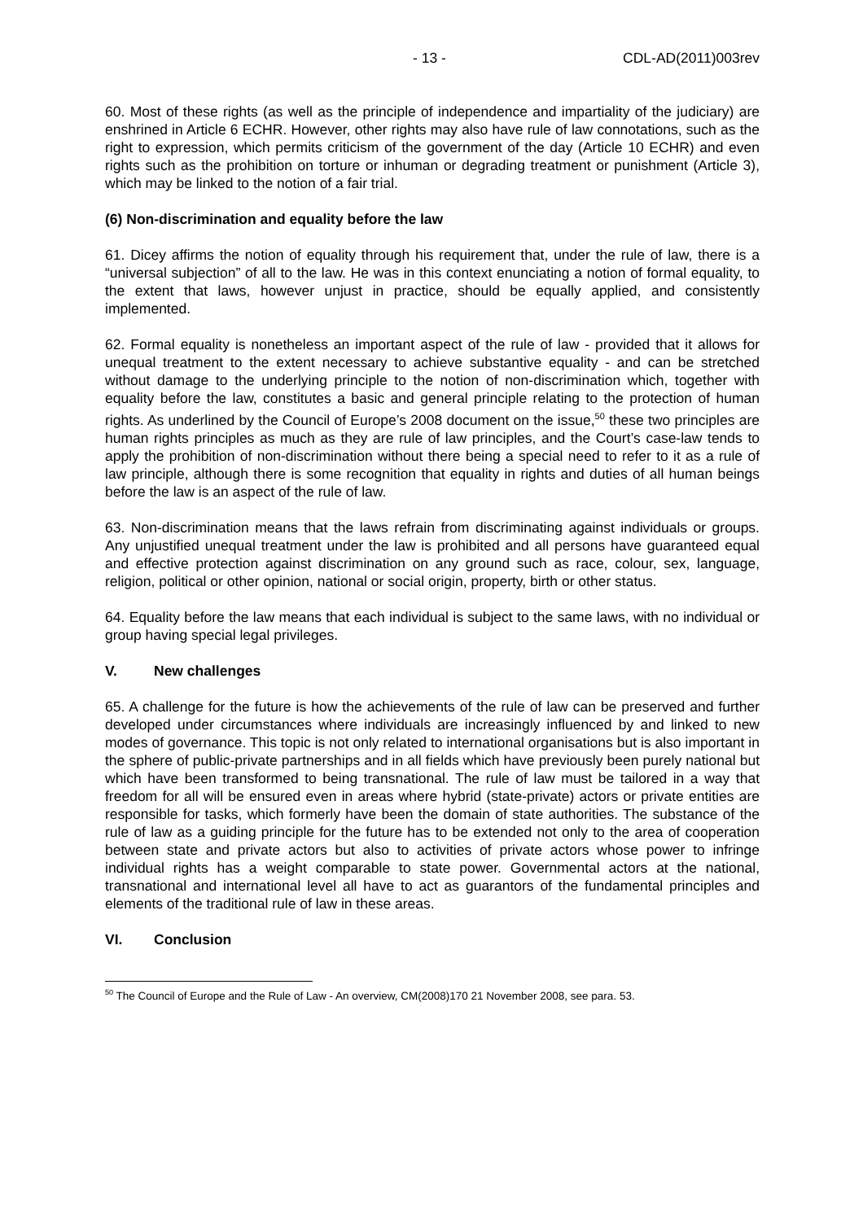- 13 - CDL-AD(2011)003rev
60. Most of these rights (as well as the principle of independence and impartiality of the judiciary) are enshrined in Article 6 ECHR. However, other rights may also have rule of law connotations, such as the right to expression, which permits criticism of the government of the day (Article 10 ECHR) and even rights such as the prohibition on torture or inhuman or degrading treatment or punishment (Article 3), which may be linked to the notion of a fair trial.
(6) Non-discrimination and equality before the law
61. Dicey affirms the notion of equality through his requirement that, under the rule of law, there is a “universal subjection” of all to the law. He was in this context enunciating a notion of formal equality, to the extent that laws, however unjust in practice, should be equally applied, and consistently implemented.
62. Formal equality is nonetheless an important aspect of the rule of law - provided that it allows for unequal treatment to the extent necessary to achieve substantive equality - and can be stretched without damage to the underlying principle to the notion of non-discrimination which, together with equality before the law, constitutes a basic and general principle relating to the protection of human rights. As underlined by the Council of Europe’s 2008 document on the issue,<sup>50</sup> these two principles are human rights principles as much as they are rule of law principles, and the Court’s case-law tends to apply the prohibition of non-discrimination without there being a special need to refer to it as a rule of law principle, although there is some recognition that equality in rights and duties of all human beings before the law is an aspect of the rule of law.
63. Non-discrimination means that the laws refrain from discriminating against individuals or groups. Any unjustified unequal treatment under the law is prohibited and all persons have guaranteed equal and effective protection against discrimination on any ground such as race, colour, sex, language, religion, political or other opinion, national or social origin, property, birth or other status.
64. Equality before the law means that each individual is subject to the same laws, with no individual or group having special legal privileges.
V. New challenges
65. A challenge for the future is how the achievements of the rule of law can be preserved and further developed under circumstances where individuals are increasingly influenced by and linked to new modes of governance. This topic is not only related to international organisations but is also important in the sphere of public-private partnerships and in all fields which have previously been purely national but which have been transformed to being transnational. The rule of law must be tailored in a way that freedom for all will be ensured even in areas where hybrid (state-private) actors or private entities are responsible for tasks, which formerly have been the domain of state authorities. The substance of the rule of law as a guiding principle for the future has to be extended not only to the area of cooperation between state and private actors but also to activities of private actors whose power to infringe individual rights has a weight comparable to state power. Governmental actors at the national, transnational and international level all have to act as guarantors of the fundamental principles and elements of the traditional rule of law in these areas.
VI. Conclusion
<sup>50</sup> The Council of Europe and the Rule of Law - An overview, CM(2008)170 21 November 2008, see para. 53.